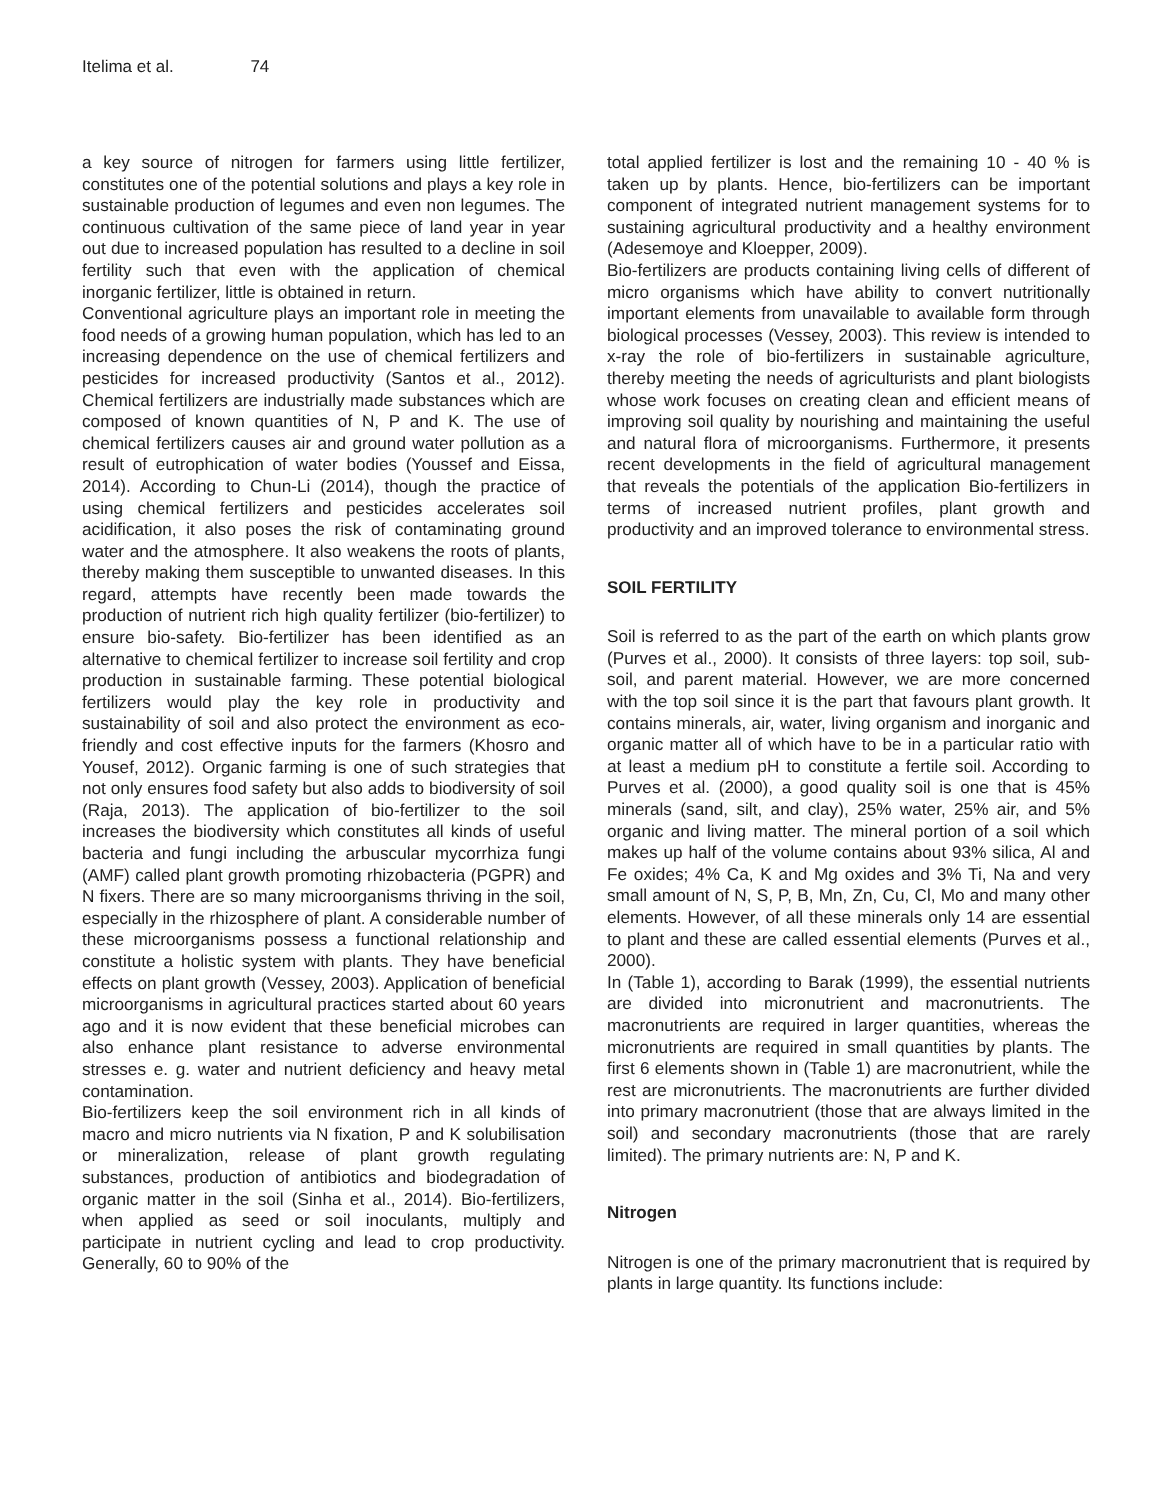Itelima et al. 74
a key source of nitrogen for farmers using little fertilizer, constitutes one of the potential solutions and plays a key role in sustainable production of legumes and even non legumes. The continuous cultivation of the same piece of land year in year out due to increased population has resulted to a decline in soil fertility such that even with the application of chemical inorganic fertilizer, little is obtained in return.
Conventional agriculture plays an important role in meeting the food needs of a growing human population, which has led to an increasing dependence on the use of chemical fertilizers and pesticides for increased productivity (Santos et al., 2012). Chemical fertilizers are industrially made substances which are composed of known quantities of N, P and K. The use of chemical fertilizers causes air and ground water pollution as a result of eutrophication of water bodies (Youssef and Eissa, 2014). According to Chun-Li (2014), though the practice of using chemical fertilizers and pesticides accelerates soil acidification, it also poses the risk of contaminating ground water and the atmosphere. It also weakens the roots of plants, thereby making them susceptible to unwanted diseases. In this regard, attempts have recently been made towards the production of nutrient rich high quality fertilizer (bio-fertilizer) to ensure bio-safety. Bio-fertilizer has been identified as an alternative to chemical fertilizer to increase soil fertility and crop production in sustainable farming. These potential biological fertilizers would play the key role in productivity and sustainability of soil and also protect the environment as eco-friendly and cost effective inputs for the farmers (Khosro and Yousef, 2012). Organic farming is one of such strategies that not only ensures food safety but also adds to biodiversity of soil (Raja, 2013). The application of bio-fertilizer to the soil increases the biodiversity which constitutes all kinds of useful bacteria and fungi including the arbuscular mycorrhiza fungi (AMF) called plant growth promoting rhizobacteria (PGPR) and N fixers. There are so many microorganisms thriving in the soil, especially in the rhizosphere of plant. A considerable number of these microorganisms possess a functional relationship and constitute a holistic system with plants. They have beneficial effects on plant growth (Vessey, 2003). Application of beneficial microorganisms in agricultural practices started about 60 years ago and it is now evident that these beneficial microbes can also enhance plant resistance to adverse environmental stresses e. g. water and nutrient deficiency and heavy metal contamination.
Bio-fertilizers keep the soil environment rich in all kinds of macro and micro nutrients via N fixation, P and K solubilisation or mineralization, release of plant growth regulating substances, production of antibiotics and biodegradation of organic matter in the soil (Sinha et al., 2014). Bio-fertilizers, when applied as seed or soil inoculants, multiply and participate in nutrient cycling and lead to crop productivity. Generally, 60 to 90% of the
total applied fertilizer is lost and the remaining 10 - 40 % is taken up by plants. Hence, bio-fertilizers can be important component of integrated nutrient management systems for to sustaining agricultural productivity and a healthy environment (Adesemoye and Kloepper, 2009).
Bio-fertilizers are products containing living cells of different of micro organisms which have ability to convert nutritionally important elements from unavailable to available form through biological processes (Vessey, 2003). This review is intended to x-ray the role of bio-fertilizers in sustainable agriculture, thereby meeting the needs of agriculturists and plant biologists whose work focuses on creating clean and efficient means of improving soil quality by nourishing and maintaining the useful and natural flora of microorganisms. Furthermore, it presents recent developments in the field of agricultural management that reveals the potentials of the application Bio-fertilizers in terms of increased nutrient profiles, plant growth and productivity and an improved tolerance to environmental stress.
SOIL FERTILITY
Soil is referred to as the part of the earth on which plants grow (Purves et al., 2000). It consists of three layers: top soil, sub- soil, and parent material. However, we are more concerned with the top soil since it is the part that favours plant growth. It contains minerals, air, water, living organism and inorganic and organic matter all of which have to be in a particular ratio with at least a medium pH to constitute a fertile soil. According to Purves et al. (2000), a good quality soil is one that is 45% minerals (sand, silt, and clay), 25% water, 25% air, and 5% organic and living matter. The mineral portion of a soil which makes up half of the volume contains about 93% silica, Al and Fe oxides; 4% Ca, K and Mg oxides and 3% Ti, Na and very small amount of N, S, P, B, Mn, Zn, Cu, Cl, Mo and many other elements. However, of all these minerals only 14 are essential to plant and these are called essential elements (Purves et al., 2000).
In (Table 1), according to Barak (1999), the essential nutrients are divided into micronutrient and macronutrients. The macronutrients are required in larger quantities, whereas the micronutrients are required in small quantities by plants. The first 6 elements shown in (Table 1) are macronutrient, while the rest are micronutrients. The macronutrients are further divided into primary macronutrient (those that are always limited in the soil) and secondary macronutrients (those that are rarely limited). The primary nutrients are: N, P and K.
Nitrogen
Nitrogen is one of the primary macronutrient that is required by plants in large quantity. Its functions include: